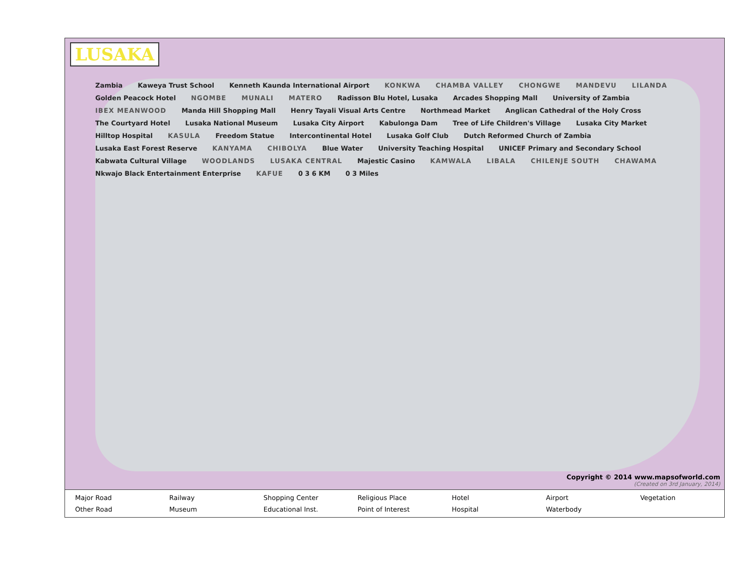LUSAKA
Zambia Kaweya Trust School Kenneth Kaunda International Airport KONKWA CHAMBA VALLEY CHONGWE MANDEVU LILANDA Golden Peacock Hotel NGOMBE MUNALI MATERO Radisson Blu Hotel, Lusaka Arcades Shopping Mall University of Zambia IBEX MEANWOOD Manda Hill Shopping Mall Henry Tayali Visual Arts Centre Northmead Market Anglican Cathedral of the Holy Cross The Courtyard Hotel Lusaka National Museum Lusaka City Airport Kabulonga Dam Tree of Life Children's Village Lusaka City Market Hilltop Hospital KASULA Freedom Statue Intercontinental Hotel Lusaka Golf Club Dutch Reformed Church of Zambia Lusaka East Forest Reserve KANYAMA CHIBOLYA Blue Water University Teaching Hospital UNICEF Primary and Secondary School Kabwata Cultural Village WOODLANDS LUSAKA CENTRAL Majestic Casino KAMWALA LIBALA CHILENJE SOUTH CHAWAMA Nkwajo Black Entertainment Enterprise KAFUE 0 3 6 KM 0 3 Miles
Copyright © 2014 www.mapsofworld.com
(Created on 3rd January, 2014)
Major Road
Railway
Shopping Center
Religious Place
Hotel
Airport
Vegetation
Other Road
Museum
Educational Inst.
Point of Interest
Hospital
Waterbody